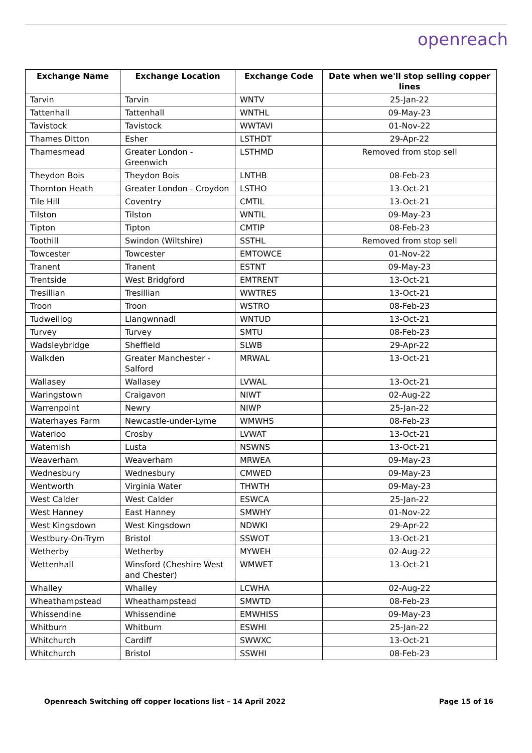openreach
| Exchange Name | Exchange Location | Exchange Code | Date when we'll stop selling copper lines |
| --- | --- | --- | --- |
| Tarvin | Tarvin | WNTV | 25-Jan-22 |
| Tattenhall | Tattenhall | WNTHL | 09-May-23 |
| Tavistock | Tavistock | WWTAVI | 01-Nov-22 |
| Thames Ditton | Esher | LSTHDT | 29-Apr-22 |
| Thamesmead | Greater London - Greenwich | LSTHMD | Removed from stop sell |
| Theydon Bois | Theydon Bois | LNTHB | 08-Feb-23 |
| Thornton Heath | Greater London - Croydon | LSTHO | 13-Oct-21 |
| Tile Hill | Coventry | CMTIL | 13-Oct-21 |
| Tilston | Tilston | WNTIL | 09-May-23 |
| Tipton | Tipton | CMTIP | 08-Feb-23 |
| Toothill | Swindon (Wiltshire) | SSTHL | Removed from stop sell |
| Towcester | Towcester | EMTOWCE | 01-Nov-22 |
| Tranent | Tranent | ESTNT | 09-May-23 |
| Trentside | West Bridgford | EMTRENT | 13-Oct-21 |
| Tresillian | Tresillian | WWTRES | 13-Oct-21 |
| Troon | Troon | WSTRO | 08-Feb-23 |
| Tudweiliog | Llangwnnadl | WNTUD | 13-Oct-21 |
| Turvey | Turvey | SMTU | 08-Feb-23 |
| Wadsleybridge | Sheffield | SLWB | 29-Apr-22 |
| Walkden | Greater Manchester - Salford | MRWAL | 13-Oct-21 |
| Wallasey | Wallasey | LVWAL | 13-Oct-21 |
| Waringstown | Craigavon | NIWT | 02-Aug-22 |
| Warrenpoint | Newry | NIWP | 25-Jan-22 |
| Waterhayes Farm | Newcastle-under-Lyme | WMWHS | 08-Feb-23 |
| Waterloo | Crosby | LVWAT | 13-Oct-21 |
| Waternish | Lusta | NSWNS | 13-Oct-21 |
| Weaverham | Weaverham | MRWEA | 09-May-23 |
| Wednesbury | Wednesbury | CMWED | 09-May-23 |
| Wentworth | Virginia Water | THWTH | 09-May-23 |
| West Calder | West Calder | ESWCA | 25-Jan-22 |
| West Hanney | East Hanney | SMWHY | 01-Nov-22 |
| West Kingsdown | West Kingsdown | NDWKI | 29-Apr-22 |
| Westbury-On-Trym | Bristol | SSWOT | 13-Oct-21 |
| Wetherby | Wetherby | MYWEH | 02-Aug-22 |
| Wettenhall | Winsford (Cheshire West and Chester) | WMWET | 13-Oct-21 |
| Whalley | Whalley | LCWHA | 02-Aug-22 |
| Wheathampstead | Wheathampstead | SMWTD | 08-Feb-23 |
| Whissendine | Whissendine | EMWHISS | 09-May-23 |
| Whitburn | Whitburn | ESWHI | 25-Jan-22 |
| Whitchurch | Cardiff | SWWXC | 13-Oct-21 |
| Whitchurch | Bristol | SSWHI | 08-Feb-23 |
Openreach Switching off copper locations list – 14 April 2022 Page 15 of 16